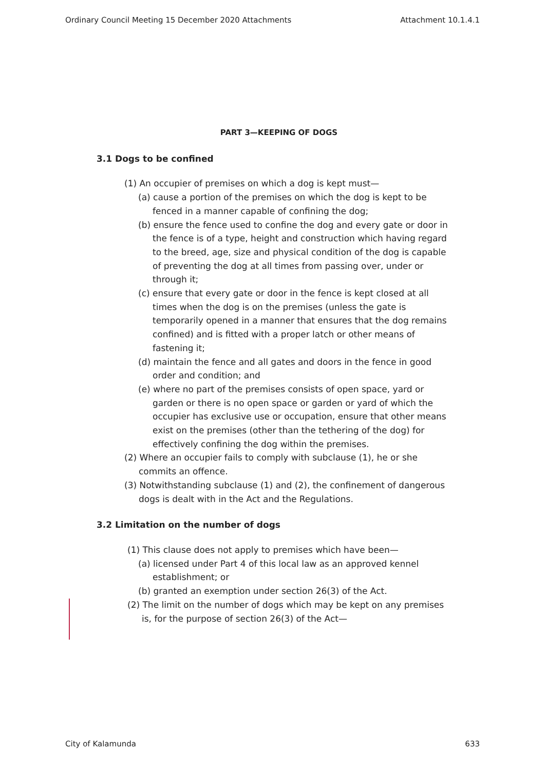Ordinary Council Meeting 15 December 2020 Attachments Attachment 10.1.4.1
PART 3—KEEPING OF DOGS
3.1 Dogs to be confined
(1) An occupier of premises on which a dog is kept must—
(a) cause a portion of the premises on which the dog is kept to be fenced in a manner capable of confining the dog;
(b) ensure the fence used to confine the dog and every gate or door in the fence is of a type, height and construction which having regard to the breed, age, size and physical condition of the dog is capable of preventing the dog at all times from passing over, under or through it;
(c) ensure that every gate or door in the fence is kept closed at all times when the dog is on the premises (unless the gate is temporarily opened in a manner that ensures that the dog remains confined) and is fitted with a proper latch or other means of fastening it;
(d) maintain the fence and all gates and doors in the fence in good order and condition; and
(e) where no part of the premises consists of open space, yard or garden or there is no open space or garden or yard of which the occupier has exclusive use or occupation, ensure that other means exist on the premises (other than the tethering of the dog) for effectively confining the dog within the premises.
(2) Where an occupier fails to comply with subclause (1), he or she commits an offence.
(3) Notwithstanding subclause (1) and (2), the confinement of dangerous dogs is dealt with in the Act and the Regulations.
3.2 Limitation on the number of dogs
(1) This clause does not apply to premises which have been—
(a) licensed under Part 4 of this local law as an approved kennel establishment; or
(b) granted an exemption under section 26(3) of the Act.
(2) The limit on the number of dogs which may be kept on any premises is, for the purpose of section 26(3) of the Act—
City of Kalamunda 633